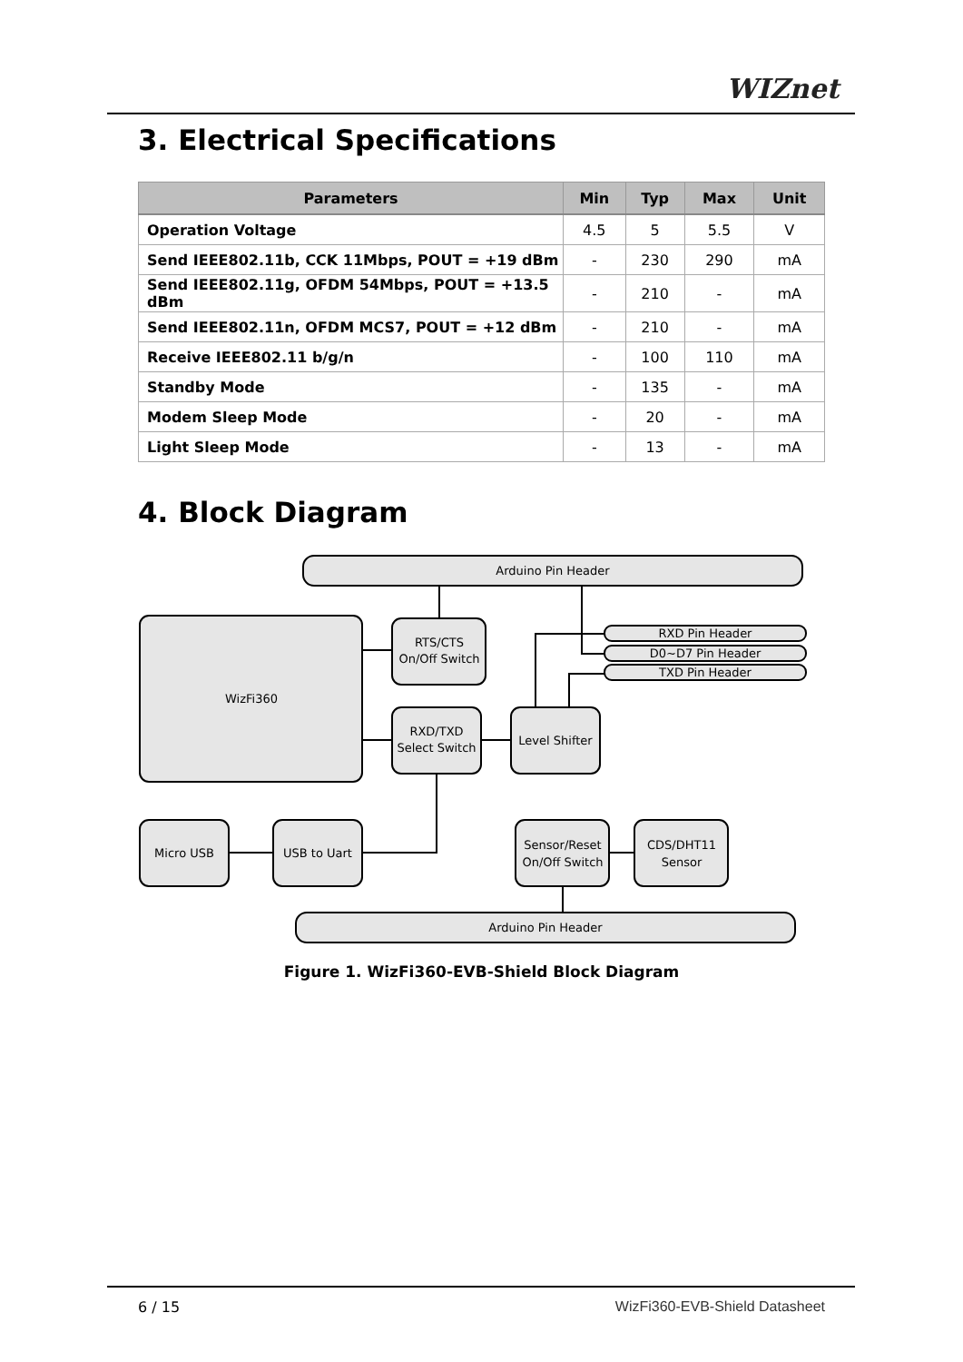WIZnet
3. Electrical Specifications
| Parameters | Min | Typ | Max | Unit |
| --- | --- | --- | --- | --- |
| Operation Voltage | 4.5 | 5 | 5.5 | V |
| Send IEEE802.11b, CCK 11Mbps, POUT = +19 dBm | - | 230 | 290 | mA |
| Send IEEE802.11g, OFDM 54Mbps, POUT = +13.5 dBm | - | 210 | - | mA |
| Send IEEE802.11n, OFDM MCS7, POUT = +12 dBm | - | 210 | - | mA |
| Receive IEEE802.11 b/g/n | - | 100 | 110 | mA |
| Standby Mode | - | 135 | - | mA |
| Modem Sleep Mode | - | 20 | - | mA |
| Light Sleep Mode | - | 13 | - | mA |
4. Block Diagram
Arduino Pin Header
WizFi360
RTS/CTS
On/Off Switch
RXD/TXD
Select Switch
Level Shifter
RXD Pin Header
D0~D7 Pin Header
TXD Pin Header
Micro USB
USB to Uart
Sensor/Reset
On/Off Switch
CDS/DHT11
Sensor
Arduino Pin Header
Figure 1. WizFi360-EVB-Shield Block Diagram
6 / 15 WizFi360-EVB-Shield Datasheet